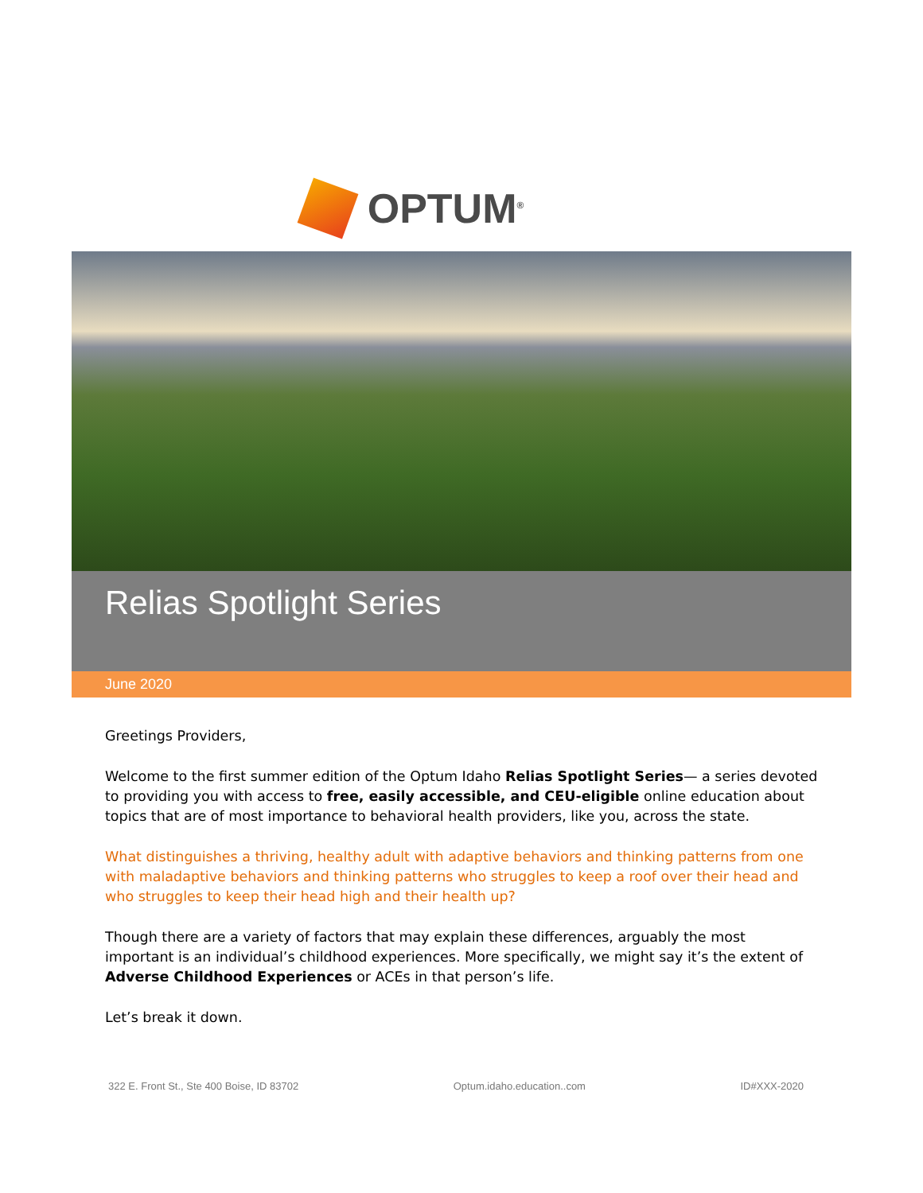OPTUM<sup>®</sup>
Relias Spotlight Series
June 2020
Greetings Providers,
Welcome to the first summer edition of the Optum Idaho Relias Spotlight Series— a series devoted to providing you with access to free, easily accessible, and CEU-eligible online education about topics that are of most importance to behavioral health providers, like you, across the state.
What distinguishes a thriving, healthy adult with adaptive behaviors and thinking patterns from one with maladaptive behaviors and thinking patterns who struggles to keep a roof over their head and who struggles to keep their head high and their health up?
Though there are a variety of factors that may explain these differences, arguably the most important is an individual’s childhood experiences. More specifically, we might say it’s the extent of Adverse Childhood Experiences or ACEs in that person’s life.
Let’s break it down.
322 E. Front St., Ste 400 Boise, ID 83702 Optum.idaho.education..com ID#XXX-2020